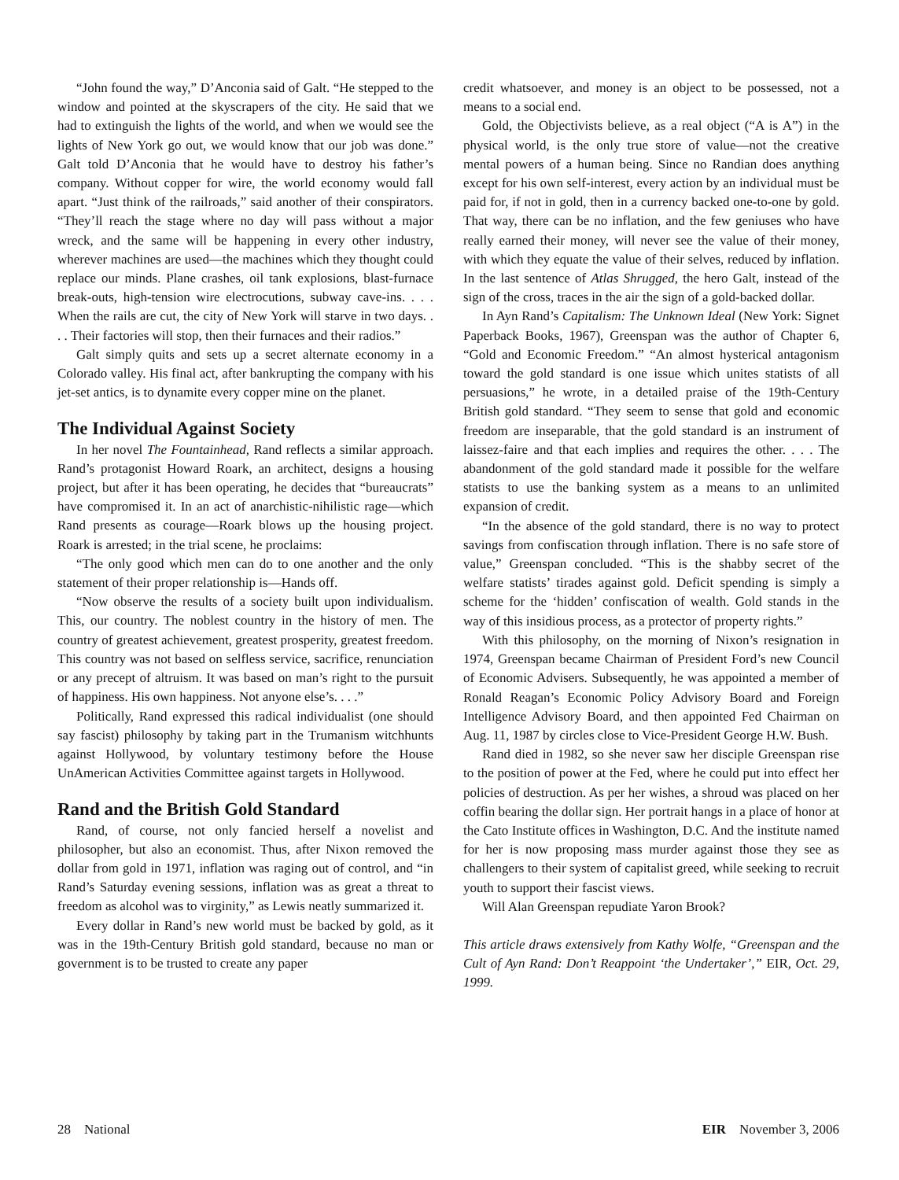“John found the way,” D’Anconia said of Galt. “He stepped to the window and pointed at the skyscrapers of the city. He said that we had to extinguish the lights of the world, and when we would see the lights of New York go out, we would know that our job was done.” Galt told D’Anconia that he would have to destroy his father’s company. Without copper for wire, the world economy would fall apart. “Just think of the railroads,” said another of their conspirators. “They’ll reach the stage where no day will pass without a major wreck, and the same will be happening in every other industry, wherever machines are used—the machines which they thought could replace our minds. Plane crashes, oil tank explosions, blast-furnace break-outs, high-tension wire electrocutions, subway cave-ins. . . . When the rails are cut, the city of New York will starve in two days. . . . Their factories will stop, then their furnaces and their radios.”
Galt simply quits and sets up a secret alternate economy in a Colorado valley. His final act, after bankrupting the company with his jet-set antics, is to dynamite every copper mine on the planet.
The Individual Against Society
In her novel The Fountainhead, Rand reflects a similar approach. Rand’s protagonist Howard Roark, an architect, designs a housing project, but after it has been operating, he decides that “bureaucrats” have compromised it. In an act of anarchistic-nihilistic rage—which Rand presents as courage—Roark blows up the housing project. Roark is arrested; in the trial scene, he proclaims:
“The only good which men can do to one another and the only statement of their proper relationship is—Hands off.
“Now observe the results of a society built upon individualism. This, our country. The noblest country in the history of men. The country of greatest achievement, greatest prosperity, greatest freedom. This country was not based on selfless service, sacrifice, renunciation or any precept of altruism. It was based on man’s right to the pursuit of happiness. His own happiness. Not anyone else’s. . . .”
Politically, Rand expressed this radical individualist (one should say fascist) philosophy by taking part in the Trumanism witchhunts against Hollywood, by voluntary testimony before the House UnAmerican Activities Committee against targets in Hollywood.
Rand and the British Gold Standard
Rand, of course, not only fancied herself a novelist and philosopher, but also an economist. Thus, after Nixon removed the dollar from gold in 1971, inflation was raging out of control, and “in Rand’s Saturday evening sessions, inflation was as great a threat to freedom as alcohol was to virginity,” as Lewis neatly summarized it.
Every dollar in Rand’s new world must be backed by gold, as it was in the 19th-Century British gold standard, because no man or government is to be trusted to create any paper
credit whatsoever, and money is an object to be possessed, not a means to a social end.
Gold, the Objectivists believe, as a real object (“A is A”) in the physical world, is the only true store of value—not the creative mental powers of a human being. Since no Randian does anything except for his own self-interest, every action by an individual must be paid for, if not in gold, then in a currency backed one-to-one by gold. That way, there can be no inflation, and the few geniuses who have really earned their money, will never see the value of their money, with which they equate the value of their selves, reduced by inflation. In the last sentence of Atlas Shrugged, the hero Galt, instead of the sign of the cross, traces in the air the sign of a gold-backed dollar.
In Ayn Rand’s Capitalism: The Unknown Ideal (New York: Signet Paperback Books, 1967), Greenspan was the author of Chapter 6, “Gold and Economic Freedom.” “An almost hysterical antagonism toward the gold standard is one issue which unites statists of all persuasions,” he wrote, in a detailed praise of the 19th-Century British gold standard. “They seem to sense that gold and economic freedom are inseparable, that the gold standard is an instrument of laissez-faire and that each implies and requires the other. . . . The abandonment of the gold standard made it possible for the welfare statists to use the banking system as a means to an unlimited expansion of credit.
“In the absence of the gold standard, there is no way to protect savings from confiscation through inflation. There is no safe store of value,” Greenspan concluded. “This is the shabby secret of the welfare statists’ tirades against gold. Deficit spending is simply a scheme for the ‘hidden’ confiscation of wealth. Gold stands in the way of this insidious process, as a protector of property rights.”
With this philosophy, on the morning of Nixon’s resignation in 1974, Greenspan became Chairman of President Ford’s new Council of Economic Advisers. Subsequently, he was appointed a member of Ronald Reagan’s Economic Policy Advisory Board and Foreign Intelligence Advisory Board, and then appointed Fed Chairman on Aug. 11, 1987 by circles close to Vice-President George H.W. Bush.
Rand died in 1982, so she never saw her disciple Greenspan rise to the position of power at the Fed, where he could put into effect her policies of destruction. As per her wishes, a shroud was placed on her coffin bearing the dollar sign. Her portrait hangs in a place of honor at the Cato Institute offices in Washington, D.C. And the institute named for her is now proposing mass murder against those they see as challengers to their system of capitalist greed, while seeking to recruit youth to support their fascist views.
Will Alan Greenspan repudiate Yaron Brook?
This article draws extensively from Kathy Wolfe, “Greenspan and the Cult of Ayn Rand: Don’t Reappoint ‘the Undertaker’,” EIR, Oct. 29, 1999.
28 National EIR November 3, 2006